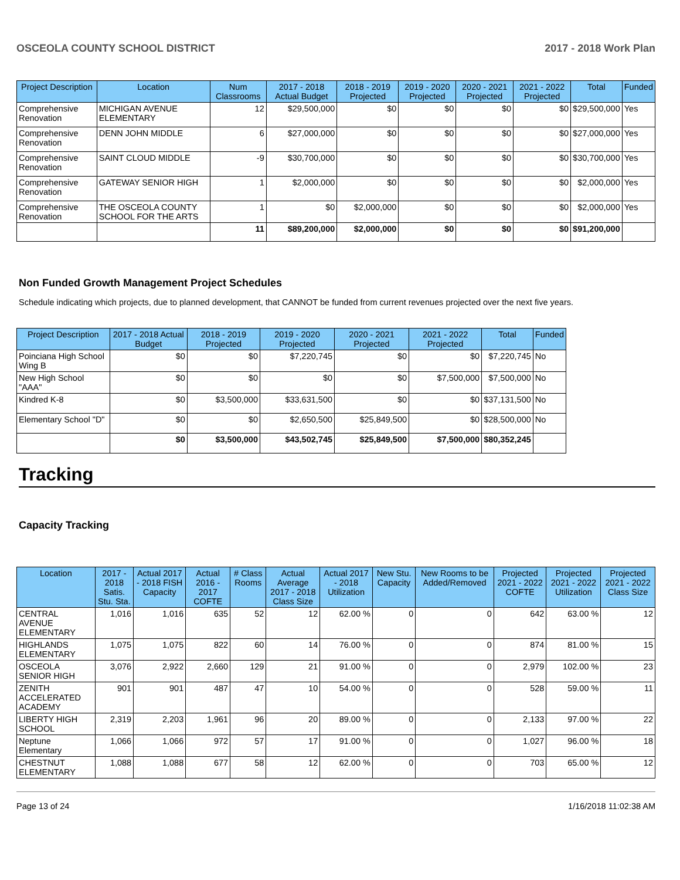OSCEOLA COUNTY SCHOOL DISTRICT 2017 - 2018 Work Plan
| Project Description | Location | Num Classrooms | 2017 - 2018 Actual Budget | 2018 - 2019 Projected | 2019 - 2020 Projected | 2020 - 2021 Projected | 2021 - 2022 Projected | Total | Funded |
| --- | --- | --- | --- | --- | --- | --- | --- | --- | --- |
| Comprehensive Renovation | MICHIGAN AVENUE ELEMENTARY | 12 | $29,500,000 | $0 | $0 | $0 | $0 | $29,500,000 | Yes |
| Comprehensive Renovation | DENN JOHN MIDDLE | 6 | $27,000,000 | $0 | $0 | $0 | $0 | $27,000,000 | Yes |
| Comprehensive Renovation | SAINT CLOUD MIDDLE | -9 | $30,700,000 | $0 | $0 | $0 | $0 | $30,700,000 | Yes |
| Comprehensive Renovation | GATEWAY SENIOR HIGH | 1 | $2,000,000 | $0 | $0 | $0 | $0 | $2,000,000 | Yes |
| Comprehensive Renovation | THE OSCEOLA COUNTY SCHOOL FOR THE ARTS | 1 | $0 | $2,000,000 | $0 | $0 | $0 | $2,000,000 | Yes |
| | | 11 | $89,200,000 | $2,000,000 | $0 | $0 | $0 | $91,200,000 | |
Non Funded Growth Management Project Schedules
Schedule indicating which projects, due to planned development, that CANNOT be funded from current revenues projected over the next five years.
| Project Description | 2017 - 2018 Actual Budget | 2018 - 2019 Projected | 2019 - 2020 Projected | 2020 - 2021 Projected | 2021 - 2022 Projected | Total | Funded |
| --- | --- | --- | --- | --- | --- | --- | --- |
| Poinciana High School Wing B | $0 | $0 | $7,220,745 | $0 | $0 | $7,220,745 | No |
| New High School "AAA" | $0 | $0 | $0 | $0 | $7,500,000 | $7,500,000 | No |
| Kindred K-8 | $0 | $3,500,000 | $33,631,500 | $0 | $0 | $37,131,500 | No |
| Elementary School "D" | $0 | $0 | $2,650,500 | $25,849,500 | $0 | $28,500,000 | No |
| | $0 | $3,500,000 | $43,502,745 | $25,849,500 | $7,500,000 | $80,352,245 | |
Tracking
Capacity Tracking
| Location | 2017 - 2018 Satis. Stu. Sta. | Actual 2017 - 2018 FISH Capacity | Actual 2016 - 2017 COFTE | # Class Rooms | Actual Average 2017 - 2018 Class Size | Actual 2017 - 2018 Utilization | New Stu. Capacity | New Rooms to be Added/Removed | Projected 2021 - 2022 COFTE | Projected 2021 - 2022 Utilization | Projected 2021 - 2022 Class Size |
| --- | --- | --- | --- | --- | --- | --- | --- | --- | --- | --- | --- |
| CENTRAL AVENUE ELEMENTARY | 1,016 | 1,016 | 635 | 52 | 12 | 62.00 % | 0 | 0 | 642 | 63.00 % | 12 |
| HIGHLANDS ELEMENTARY | 1,075 | 1,075 | 822 | 60 | 14 | 76.00 % | 0 | 0 | 874 | 81.00 % | 15 |
| OSCEOLA SENIOR HIGH | 3,076 | 2,922 | 2,660 | 129 | 21 | 91.00 % | 0 | 0 | 2,979 | 102.00 % | 23 |
| ZENITH ACCELERATED ACADEMY | 901 | 901 | 487 | 47 | 10 | 54.00 % | 0 | 0 | 528 | 59.00 % | 11 |
| LIBERTY HIGH SCHOOL | 2,319 | 2,203 | 1,961 | 96 | 20 | 89.00 % | 0 | 0 | 2,133 | 97.00 % | 22 |
| Neptune Elementary | 1,066 | 1,066 | 972 | 57 | 17 | 91.00 % | 0 | 0 | 1,027 | 96.00 % | 18 |
| CHESTNUT ELEMENTARY | 1,088 | 1,088 | 677 | 58 | 12 | 62.00 % | 0 | 0 | 703 | 65.00 % | 12 |
Page 13 of 24 1/16/2018 11:02:38 AM